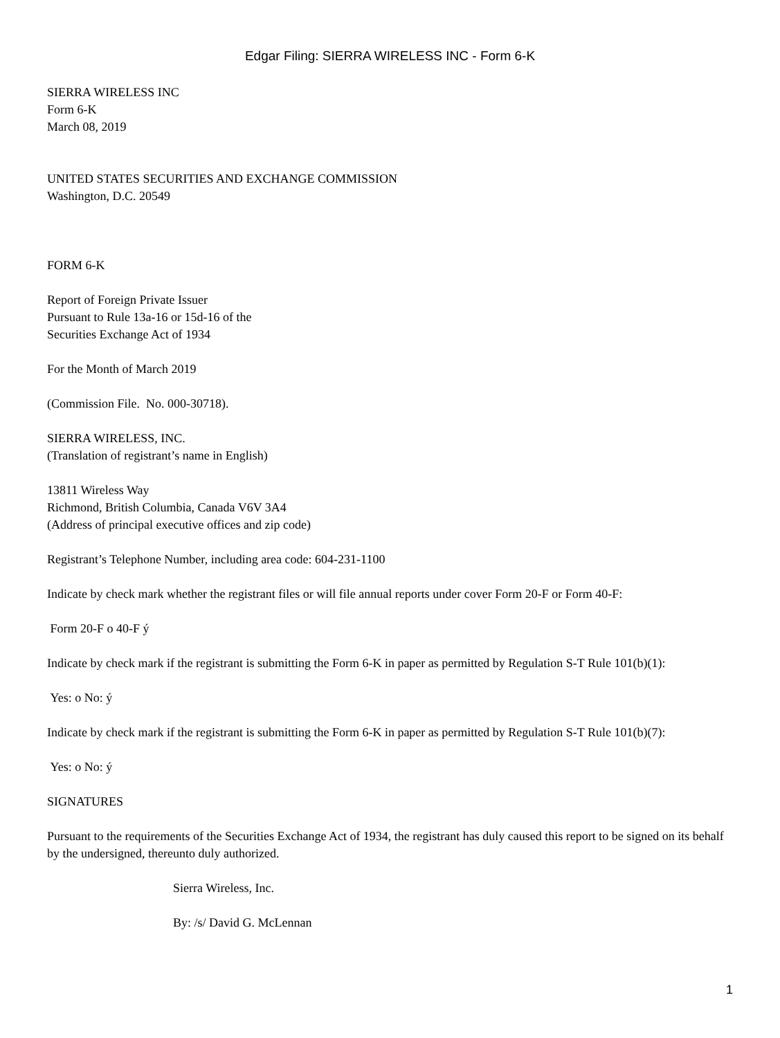Edgar Filing: SIERRA WIRELESS INC - Form 6-K
SIERRA WIRELESS INC
Form 6-K
March 08, 2019
UNITED STATES SECURITIES AND EXCHANGE COMMISSION
Washington, D.C. 20549
FORM 6-K
Report of Foreign Private Issuer
Pursuant to Rule 13a-16 or 15d-16 of the
Securities Exchange Act of 1934
For the Month of March 2019
(Commission File. No. 000-30718).
SIERRA WIRELESS, INC.
(Translation of registrant’s name in English)
13811 Wireless Way
Richmond, British Columbia, Canada V6V 3A4
(Address of principal executive offices and zip code)
Registrant’s Telephone Number, including area code: 604-231-1100
Indicate by check mark whether the registrant files or will file annual reports under cover Form 20-F or Form 40-F:
Form 20-F o 40-F ý
Indicate by check mark if the registrant is submitting the Form 6-K in paper as permitted by Regulation S-T Rule 101(b)(1):
Yes: o No: ý
Indicate by check mark if the registrant is submitting the Form 6-K in paper as permitted by Regulation S-T Rule 101(b)(7):
Yes: o No: ý
SIGNATURES
Pursuant to the requirements of the Securities Exchange Act of 1934, the registrant has duly caused this report to be signed on its behalf by the undersigned, thereunto duly authorized.
Sierra Wireless, Inc.
By: /s/ David G. McLennan
1